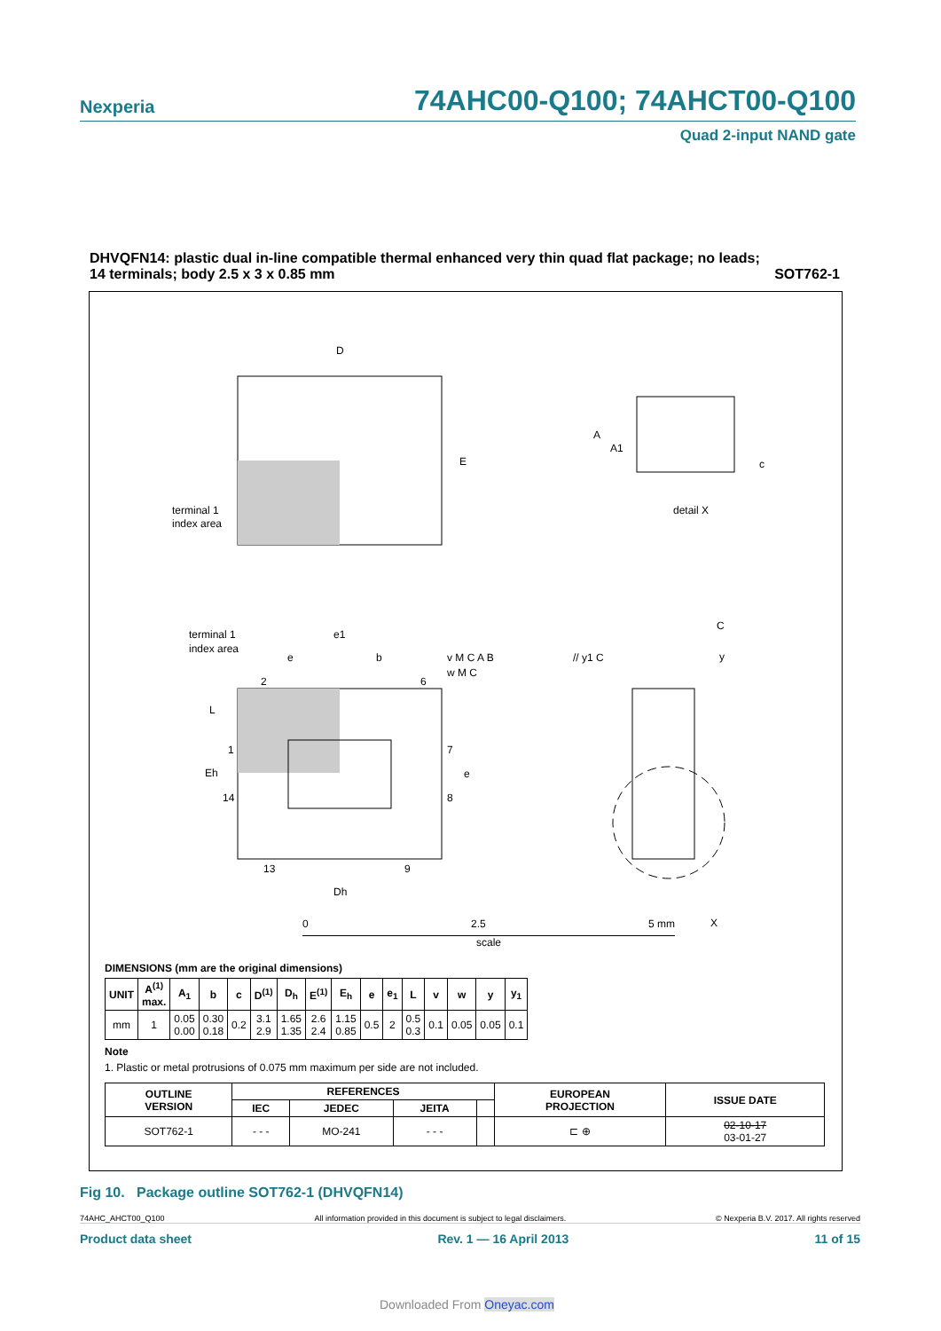Nexperia 74AHC00-Q100; 74AHCT00-Q100
Quad 2-input NAND gate
DHVQFN14: plastic dual in-line compatible thermal enhanced very thin quad flat package; no leads;
14 terminals; body 2.5 x 3 x 0.85 mm SOT762-1
D
E
terminal 1
index area
A
A1
c
detail X
terminal 1
index area
e1
e
b
v M C A B
w M C
// y1 C
C
y
2
6
1
14
7
8
13
9
L
Eh
e
Dh
X
0 2.5 5 mm
scale
DIMENSIONS (mm are the original dimensions)
| UNIT | A<sup>(1)</sup> max. | A<sub>1</sub> | b | c | D<sup>(1)</sup> | D<sub>h</sub> | E<sup>(1)</sup> | E<sub>h</sub> | e | e<sub>1</sub> | L | v | w | y | y<sub>1</sub> |
| --- | --- | --- | --- | --- | --- | --- | --- | --- | --- | --- | --- | --- | --- | --- | --- |
| mm | 1 | 0.05 0.00 | 0.30 0.18 | 0.2 | 3.1 2.9 | 1.65 1.35 | 2.6 2.4 | 1.15 0.85 | 0.5 | 2 | 0.5 0.3 | 0.1 | 0.05 | 0.05 | 0.1 |
Note
1. Plastic or metal protrusions of 0.075 mm maximum per side are not included.
| OUTLINE VERSION | REFERENCES | | | | EUROPEAN PROJECTION | ISSUE DATE |
| --- | --- | --- | --- | --- | --- | --- |
| | IEC | JEDEC | JEITA | | | |
| SOT762-1 | - - - | MO-241 | - - - | | ⊏ ⊕ | 02-10-17 03-01-27 |
Fig 10. Package outline SOT762-1 (DHVQFN14)
74AHC_AHCT00_Q100 All information provided in this document is subject to legal disclaimers. © Nexperia B.V. 2017. All rights reserved
Product data sheet Rev. 1 — 16 April 2013 11 of 15
Downloaded From Oneyac.com